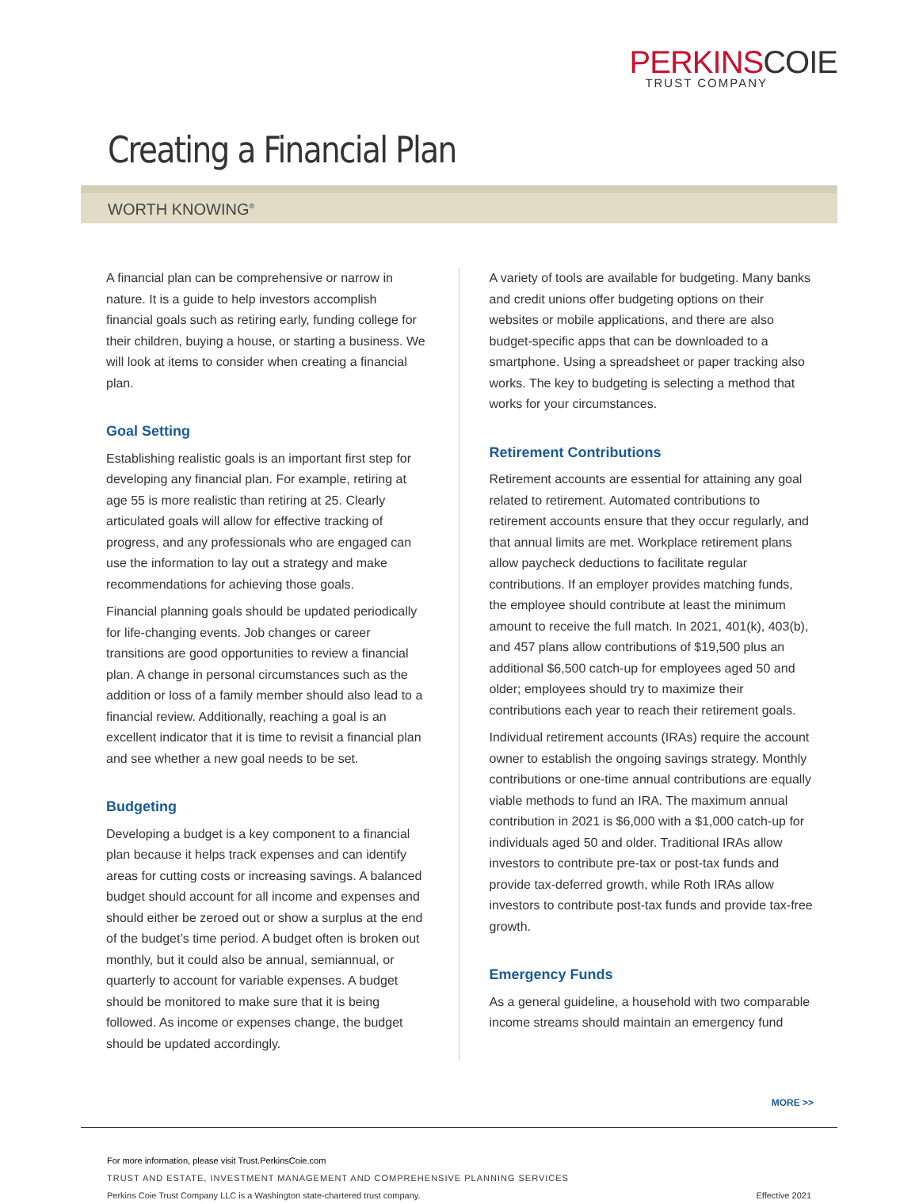PERKINSCOIE
TRUST COMPANY
Creating a Financial Plan
WORTH KNOWING<sup>®</sup>
A financial plan can be comprehensive or narrow in nature. It is a guide to help investors accomplish financial goals such as retiring early, funding college for their children, buying a house, or starting a business. We will look at items to consider when creating a financial plan.
Goal Setting
Establishing realistic goals is an important first step for developing any financial plan. For example, retiring at age 55 is more realistic than retiring at 25. Clearly articulated goals will allow for effective tracking of progress, and any professionals who are engaged can use the information to lay out a strategy and make recommendations for achieving those goals.
Financial planning goals should be updated periodically for life-changing events. Job changes or career transitions are good opportunities to review a financial plan. A change in personal circumstances such as the addition or loss of a family member should also lead to a financial review. Additionally, reaching a goal is an excellent indicator that it is time to revisit a financial plan and see whether a new goal needs to be set.
Budgeting
Developing a budget is a key component to a financial plan because it helps track expenses and can identify areas for cutting costs or increasing savings. A balanced budget should account for all income and expenses and should either be zeroed out or show a surplus at the end of the budget’s time period. A budget often is broken out monthly, but it could also be annual, semiannual, or quarterly to account for variable expenses. A budget should be monitored to make sure that it is being followed. As income or expenses change, the budget should be updated accordingly.
A variety of tools are available for budgeting. Many banks and credit unions offer budgeting options on their websites or mobile applications, and there are also budget-specific apps that can be downloaded to a smartphone. Using a spreadsheet or paper tracking also works. The key to budgeting is selecting a method that works for your circumstances.
Retirement Contributions
Retirement accounts are essential for attaining any goal related to retirement. Automated contributions to retirement accounts ensure that they occur regularly, and that annual limits are met. Workplace retirement plans allow paycheck deductions to facilitate regular contributions. If an employer provides matching funds, the employee should contribute at least the minimum amount to receive the full match. In 2021, 401(k), 403(b), and 457 plans allow contributions of $19,500 plus an additional $6,500 catch-up for employees aged 50 and older; employees should try to maximize their contributions each year to reach their retirement goals.
Individual retirement accounts (IRAs) require the account owner to establish the ongoing savings strategy. Monthly contributions or one-time annual contributions are equally viable methods to fund an IRA. The maximum annual contribution in 2021 is $6,000 with a $1,000 catch-up for individuals aged 50 and older. Traditional IRAs allow investors to contribute pre-tax or post-tax funds and provide tax-deferred growth, while Roth IRAs allow investors to contribute post-tax funds and provide tax-free growth.
Emergency Funds
As a general guideline, a household with two comparable income streams should maintain an emergency fund
MORE >>
For more information, please visit Trust.PerkinsCoie.com
TRUST AND ESTATE, INVESTMENT MANAGEMENT AND COMPREHENSIVE PLANNING SERVICES
Perkins Coie Trust Company LLC is a Washington state-chartered trust company. Effective 2021